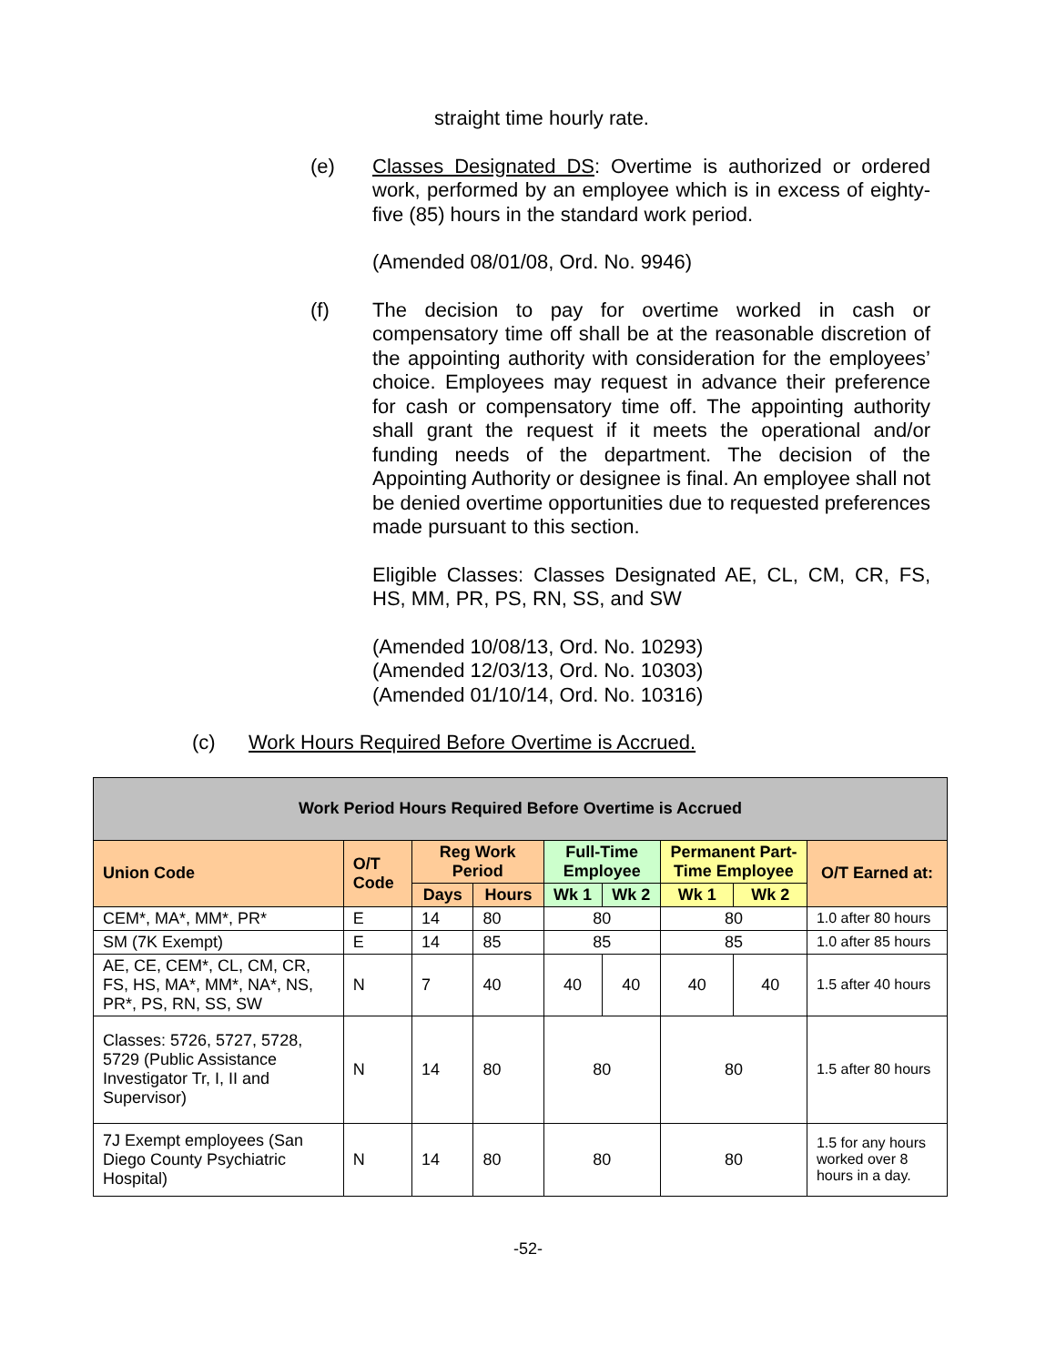straight time hourly rate.
(e) Classes Designated DS: Overtime is authorized or ordered work, performed by an employee which is in excess of eighty-five (85) hours in the standard work period.
(Amended 08/01/08, Ord. No. 9946)
(f) The decision to pay for overtime worked in cash or compensatory time off shall be at the reasonable discretion of the appointing authority with consideration for the employees’ choice. Employees may request in advance their preference for cash or compensatory time off. The appointing authority shall grant the request if it meets the operational and/or funding needs of the department. The decision of the Appointing Authority or designee is final. An employee shall not be denied overtime opportunities due to requested preferences made pursuant to this section.
Eligible Classes: Classes Designated AE, CL, CM, CR, FS, HS, MM, PR, PS, RN, SS, and SW
(Amended 10/08/13, Ord. No. 10293)
(Amended 12/03/13, Ord. No. 10303)
(Amended 01/10/14, Ord. No. 10316)
(c) Work Hours Required Before Overtime is Accrued.
| Work Period Hours Required Before Overtime is Accrued | | | | | | | | |
| --- | --- | --- | --- | --- | --- | --- | --- | --- |
| Union Code | O/T Code | Reg Work Period | | Full-Time Employee | | Permanent Part-Time Employee | | O/T Earned at: |
| | | Days | Hours | Wk 1 | Wk 2 | Wk 1 | Wk 2 | |
| CEM*, MA*, MM*, PR* | E | 14 | 80 | 80 | | 80 | | 1.0 after 80 hours |
| SM (7K Exempt) | E | 14 | 85 | 85 | | 85 | | 1.0 after 85 hours |
| AE, CE, CEM*, CL, CM, CR, FS, HS, MA*, MM*, NA*, NS, PR*, PS, RN, SS, SW | N | 7 | 40 | 40 | 40 | 40 | 40 | 1.5 after 40 hours |
| Classes: 5726, 5727, 5728, 5729 (Public Assistance Investigator Tr, I, II and Supervisor) | N | 14 | 80 | 80 | | 80 | | 1.5 after 80 hours |
| 7J Exempt employees (San Diego County Psychiatric Hospital) | N | 14 | 80 | 80 | | 80 | | 1.5 for any hours worked over 8 hours in a day. |
-52-